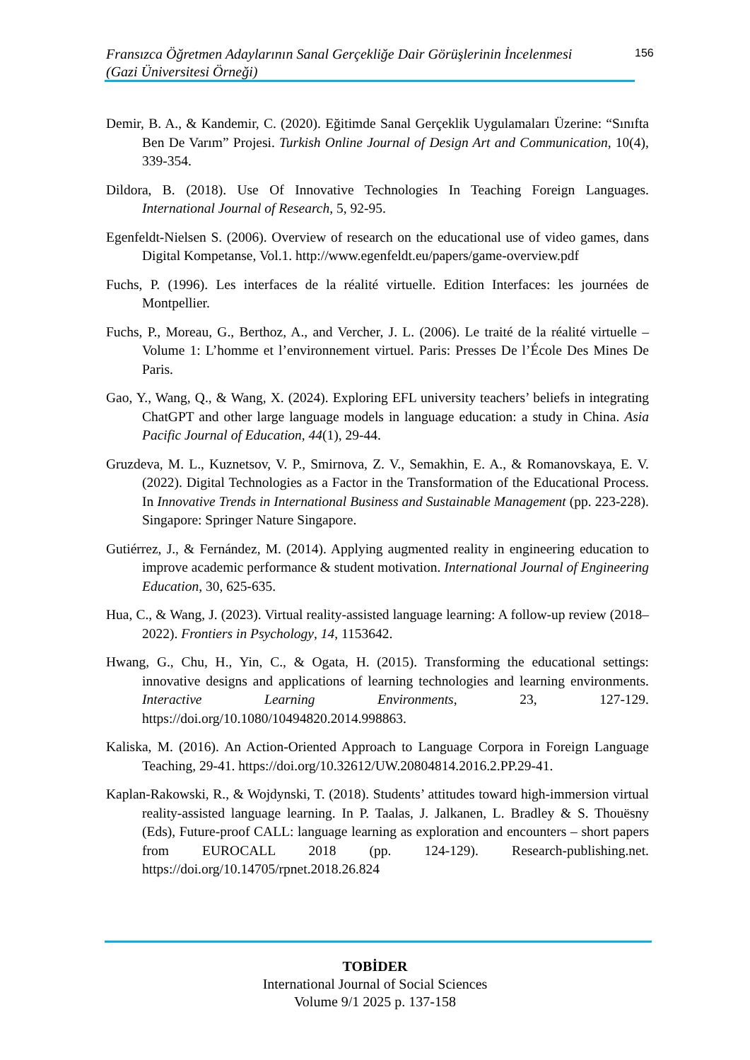Fransızca Öğretmen Adaylarının Sanal Gerçekliğe Dair Görüşlerinin İncelenmesi
(Gazi Üniversitesi Örneği)
156
Demir, B. A., & Kandemir, C. (2020). Eğitimde Sanal Gerçeklik Uygulamaları Üzerine: “Sınıfta Ben De Varım” Projesi. Turkish Online Journal of Design Art and Communication, 10(4), 339-354.
Dildora, B. (2018). Use Of Innovative Technologies In Teaching Foreign Languages. International Journal of Research, 5, 92-95.
Egenfeldt-Nielsen S. (2006). Overview of research on the educational use of video games, dans Digital Kompetanse, Vol.1. http://www.egenfeldt.eu/papers/game-overview.pdf
Fuchs, P. (1996). Les interfaces de la réalité virtuelle. Edition Interfaces: les journées de Montpellier.
Fuchs, P., Moreau, G., Berthoz, A., and Vercher, J. L. (2006). Le traité de la réalité virtuelle – Volume 1: L’homme et l’environnement virtuel. Paris: Presses De l’École Des Mines De Paris.
Gao, Y., Wang, Q., & Wang, X. (2024). Exploring EFL university teachers’ beliefs in integrating ChatGPT and other large language models in language education: a study in China. Asia Pacific Journal of Education, 44(1), 29-44.
Gruzdeva, M. L., Kuznetsov, V. P., Smirnova, Z. V., Semakhin, E. A., & Romanovskaya, E. V. (2022). Digital Technologies as a Factor in the Transformation of the Educational Process. In Innovative Trends in International Business and Sustainable Management (pp. 223-228). Singapore: Springer Nature Singapore.
Gutiérrez, J., & Fernández, M. (2014). Applying augmented reality in engineering education to improve academic performance & student motivation. International Journal of Engineering Education, 30, 625-635.
Hua, C., & Wang, J. (2023). Virtual reality-assisted language learning: A follow-up review (2018–2022). Frontiers in Psychology, 14, 1153642.
Hwang, G., Chu, H., Yin, C., & Ogata, H. (2015). Transforming the educational settings: innovative designs and applications of learning technologies and learning environments. Interactive Learning Environments, 23, 127-129. https://doi.org/10.1080/10494820.2014.998863.
Kaliska, M. (2016). An Action-Oriented Approach to Language Corpora in Foreign Language Teaching, 29-41. https://doi.org/10.32612/UW.20804814.2016.2.PP.29-41.
Kaplan-Rakowski, R., & Wojdynski, T. (2018). Students’ attitudes toward high-immersion virtual reality-assisted language learning. In P. Taalas, J. Jalkanen, L. Bradley & S. Thouësny (Eds), Future-proof CALL: language learning as exploration and encounters – short papers from EUROCALL 2018 (pp. 124-129). Research-publishing.net. https://doi.org/10.14705/rpnet.2018.26.824
TOBİDER
International Journal of Social Sciences
Volume 9/1 2025 p. 137-158